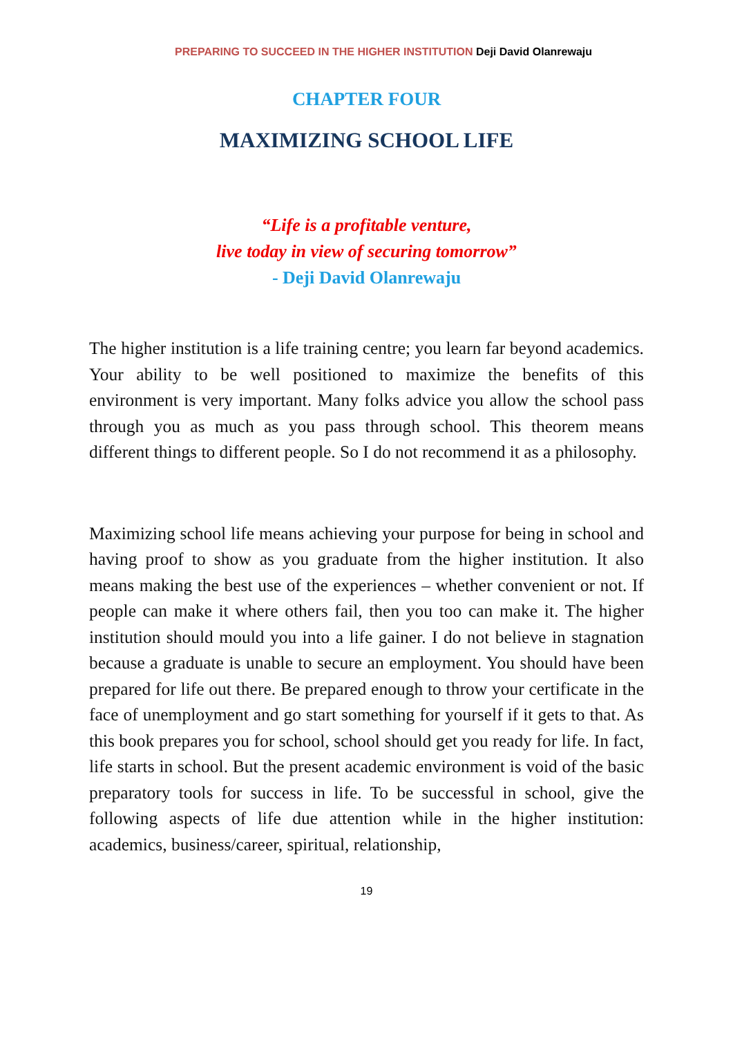PREPARING TO SUCCEED IN THE HIGHER INSTITUTION Deji David Olanrewaju
CHAPTER FOUR
MAXIMIZING SCHOOL LIFE
“Life is a profitable venture,
live today in view of securing tomorrow”
- Deji David Olanrewaju
The higher institution is a life training centre; you learn far beyond academics. Your ability to be well positioned to maximize the benefits of this environment is very important. Many folks advice you allow the school pass through you as much as you pass through school. This theorem means different things to different people. So I do not recommend it as a philosophy.
Maximizing school life means achieving your purpose for being in school and having proof to show as you graduate from the higher institution. It also means making the best use of the experiences – whether convenient or not. If people can make it where others fail, then you too can make it. The higher institution should mould you into a life gainer. I do not believe in stagnation because a graduate is unable to secure an employment. You should have been prepared for life out there. Be prepared enough to throw your certificate in the face of unemployment and go start something for yourself if it gets to that. As this book prepares you for school, school should get you ready for life. In fact, life starts in school. But the present academic environment is void of the basic preparatory tools for success in life. To be successful in school, give the following aspects of life due attention while in the higher institution: academics, business/career, spiritual, relationship,
19